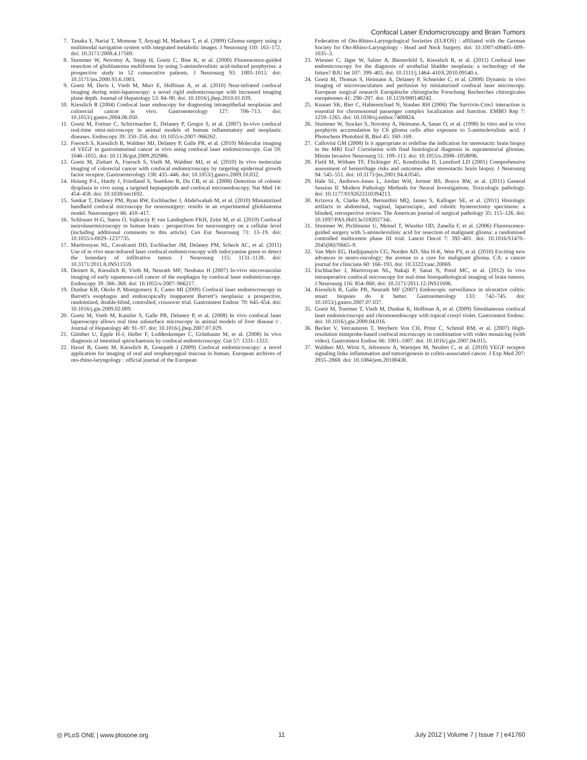Confocal Laser Endomicroscopy and Brain Tumors
7. Tanaka Y, Nariai T, Momose T, Aoyagi M, Maehara T, et al. (2009) Glioma surgery using a multimodal navigation system with integrated metabolic images. J Neurosurg 110: 163–172. doi: 10.3171/2008.4.17569.
8. Stummer W, Novotny A, Stepp H, Goetz C, Bise K, et al. (2000) Fluorescence-guided resection of glioblastoma multiforme by using 5-aminolevulinic acid-induced porphyrins: a prospective study in 52 consecutive patients. J Neurosurg 93: 1003–1013. doi: 10.3171/jns.2000.93.6.1003.
9. Goetz M, Deris I, Vieth M, Murr E, Hoffman A, et al. (2010) Near-infrared confocal imaging during mini-laparoscopy: a novel rigid endomicroscope with increased imaging plane depth. Journal of Hepatology 53: 84–90. doi: 10.1016/j.jhep.2010.01.039.
10. Kiesslich R (2004) Confocal laser endoscopy for diagnosing intraepithelial neoplasias and colorectal cancer in vivo. Gastroenterology 127: 706–713. doi: 10.1053/j.gastro.2004.06.050.
11. Goetz M, Fottner C, Schirrmacher E, Delaney P, Gregor S, et al. (2007) In-vivo confocal real-time mini-microscopy in animal models of human inflammatory and neoplastic diseases. Endoscopy 39: 350–356. doi: 10.1055/s-2007–966262.
12. Foersch S, Kiesslich R, Waldner MJ, Delaney P, Galle PR, et al. (2010) Molecular imaging of VEGF in gastrointestinal cancer in vivo using confocal laser endomicroscopy. Gut 59: 1046–1055. doi: 10.1136/gut.2009.202986.
13. Goetz M, Ziebart A, Foersch S, Vieth M, Waldner MJ, et al. (2010) In vivo molecular imaging of colorectal cancer with confocal endomicroscopy by targeting epidermal growth factor receptor. Gastroenterology 138: 435–446. doi: 10.1053/j.gastro.2009.10.032.
14. Hsiung P-L, Hardy J, Friedland S, Soetikno R, Du CB, et al. (2008) Detection of colonic dysplasia in vivo using a targeted heptapeptide and confocal microendoscopy. Nat Med 14: 454–458. doi: 10.1038/nm1692.
15. Sankar T, Delaney PM, Ryan RW, Eschbacher J, Abdelwahab M, et al. (2010) Miniaturized handheld confocal microscopy for neurosurgery: results in an experimental glioblastoma model. Neurosurgery 66: 410–417.
16. Schlosser H-G, Suess O, Vajkoczy P, van Landeghem FKH, Zeitz M, et al. (2010) Confocal neurolasermicroscopy in human brain - perspectives for neurosurgery on a cellular level (including additional comments to this article). Cen Eur Neurosurg 71: 13–19. doi: 10.1055/s-0029–1237735.
17. Martirosyan NL, Cavalcanti DD, Eschbacher JM, Delaney PM, Scheck AC, et al. (2011) Use of in vivo near-infrared laser confocal endomicroscopy with indocyanine green to detect the boundary of infiltrative tumor. J Neurosurg 115: 1131–1138. doi: 10.3171/2011.8.JNS11559.
18. Deinert K, Kiesslich R, Vieth M, Neurath MF, Neuhaus H (2007) In-vivo microvascular imaging of early squamous-cell cancer of the esophagus by confocal laser endomicroscopy. Endoscopy 39: 366–368. doi: 10.1055/s-2007–966217.
19. Dunbar KB, Okolo P, Montgomery E, Canto MI (2009) Confocal laser endomicroscopy in Barrett's esophagus and endoscopically inapparent Barrett''s neoplasia: a prospective, randomized, double-blind, controlled, crossover trial. Gastrointest Endosc 70: 645–654. doi: 10.1016/j.gie.2009.02.009.
20. Goetz M, Vieth M, Kanzler S, Galle PR, Delaney P, et al. (2008) In vivo confocal laser laparoscopy allows real time subsurface microscopy in animal models of liver disease☆. Journal of Hepatology 48: 91–97. doi: 10.1016/j.jhep.2007.07.029.
21. Günther U, Epple H-J, Heller F, Loddenkemper C, Grünbaum M, et al. (2008) In vivo diagnosis of intestinal spirochaetosis by confocal endomicroscopy. Gut 57: 1331–1333.
22. Haxel B, Goetz M, Kiesslich R, Gosepath J (2009) Confocal endomicroscopy: a novel application for imaging of oral and oropharyngeal mucosa in human. European archives of oto-rhino-laryngology : official journal of the European
Federation of Oto-Rhino-Laryngological Societies (EUFOS) : affiliated with the German Society for Oto-Rhino-Laryngology - Head and Neck Surgery. doi: 10.1007/s00405–009–1035–3.
23. Wiesner C, Jäger W, Salzer A, Biesterfeld S, Kiesslich R, et al. (2011) Confocal laser endomicroscopy for the diagnosis of urothelial bladder neoplasia: a technology of the future? BJU Int 107: 399–403. doi: 10.1111/j.1464–410X.2010.09540.x.
24. Goetz M, Thomas S, Heimann A, Delaney P, Schneider C, et al. (2008) Dynamic in vivo imaging of microvasculature and perfusion by miniaturized confocal laser microscopy. European surgical research Europäische chirurgische Forschung Recherches chirurgicales européennes 41: 290–297. doi: 10.1159/000148242.
25. Knauer SK, Bier C, Habtemichael N, Stauber RH (2006) The Survivin-Crm1 interaction is essential for chromosomal passenger complex localization and function. EMBO Rep 7: 1259–1265. doi: 10.1038/sj.embor.7400824.
26. Stummer W, Stocker S, Novotny A, Heimann A, Sauer O, et al. (1998) In vitro and in vivo porphyrin accumulation by C6 glioma cells after exposure to 5-aminolevulinic acid. J Photochem Photobiol B, Biol 45: 160–169.
27. Callovini GM (2008) Is it appropriate to redefine the indication for stereotactic brain biopsy in the MRI Era? Correlation with final histological diagnosis in supratentorial gliomas. Minim Invasive Neurosurg 51: 109–113. doi: 10.1055/s-2008–1058096.
28. Field M, Witham TF, Flickinger JC, Kondziolka D, Lunsford LD (2001) Comprehensive assessment of hemorrhage risks and outcomes after stereotactic brain biopsy. J Neurosurg 94: 545–551. doi: 10.3171/jns.2001.94.4.0545.
29. Hale SL, Andrews-Jones L, Jordan WH, Jortner BS, Boyce RW, et al. (2011) General Session II: Modern Pathology Methods for Neural Investigations. Toxicologic pathology. doi: 10.1177/0192623310394213.
30. Krizova A, Clarke BA, Bernardini MQ, James S, Kalloger SE, et al. (2011) Histologic artifacts in abdominal, vaginal, laparoscopic, and robotic hysterectomy specimens: a blinded, retrospective review. The American journal of surgical pathology 35: 115–126. doi: 10.1097/PAS.0b013e31820273dc.
31. Stummer W, Pichlmeier U, Meinel T, Wiestler OD, Zanella F, et al. (2006) Fluorescence-guided surgery with 5-aminolevulinic acid for resection of malignant glioma: a randomised controlled multicentre phase III trial. Lancet Oncol 7: 392–401. doi: 10.1016/S1470–2045(06)70665–9.
32. Van Meir EG, Hadjipanayis CG, Norden AD, Shu H-K, Wen PY, et al. (2010) Exciting new advances in neuro-oncology: the avenue to a cure for malignant glioma. CA: a cancer journal for clinicians 60: 166–193. doi: 10.3322/caac.20069.
33. Eschbacher J, Martirosyan NL, Nakaji P, Sanai N, Preul MC, et al. (2012) In vivo intraoperative confocal microscopy for real-time histopathological imaging of brain tumors. J Neurosurg 116: 854–860. doi: 10.3171/2011.12.JNS11696.
34. Kiesslich R, Galle PR, Neurath MF (2007) Endoscopic surveillance in ulcerative colitis: smart biopsies do it better. Gastroenterology 133: 742–745. doi: 10.1053/j.gastro.2007.07.037.
35. Goetz M, Toermer T, Vieth M, Dunbar K, Hoffman A, et al. (2009) Simultaneous confocal laser endomicroscopy and chromoendoscopy with topical cresyl violet. Gastrointest Endosc. doi: 10.1016/j.gie.2009.04.016.
36. Becker V, Vercauteren T, Weyhern Von CH, Prinz C, Schmid RM, et al. (2007) High-resolution miniprobe-based confocal microscopy in combination with video mosaicing (with video). Gastrointest Endosc 66: 1001–1007. doi: 10.1016/j.gie.2007.04.015.
37. Waldner MJ, Wirtz S, Jefremow A, Warntjen M, Neufert C, et al. (2010) VEGF receptor signaling links inflammation and tumorigenesis in colitis-associated cancer. J Exp Med 207: 2855–2868. doi: 10.1084/jem.20100438.
◎ PLoS ONE | www.plosone.org 11 July 2012 | Volume 7 | Issue 7 | e41760